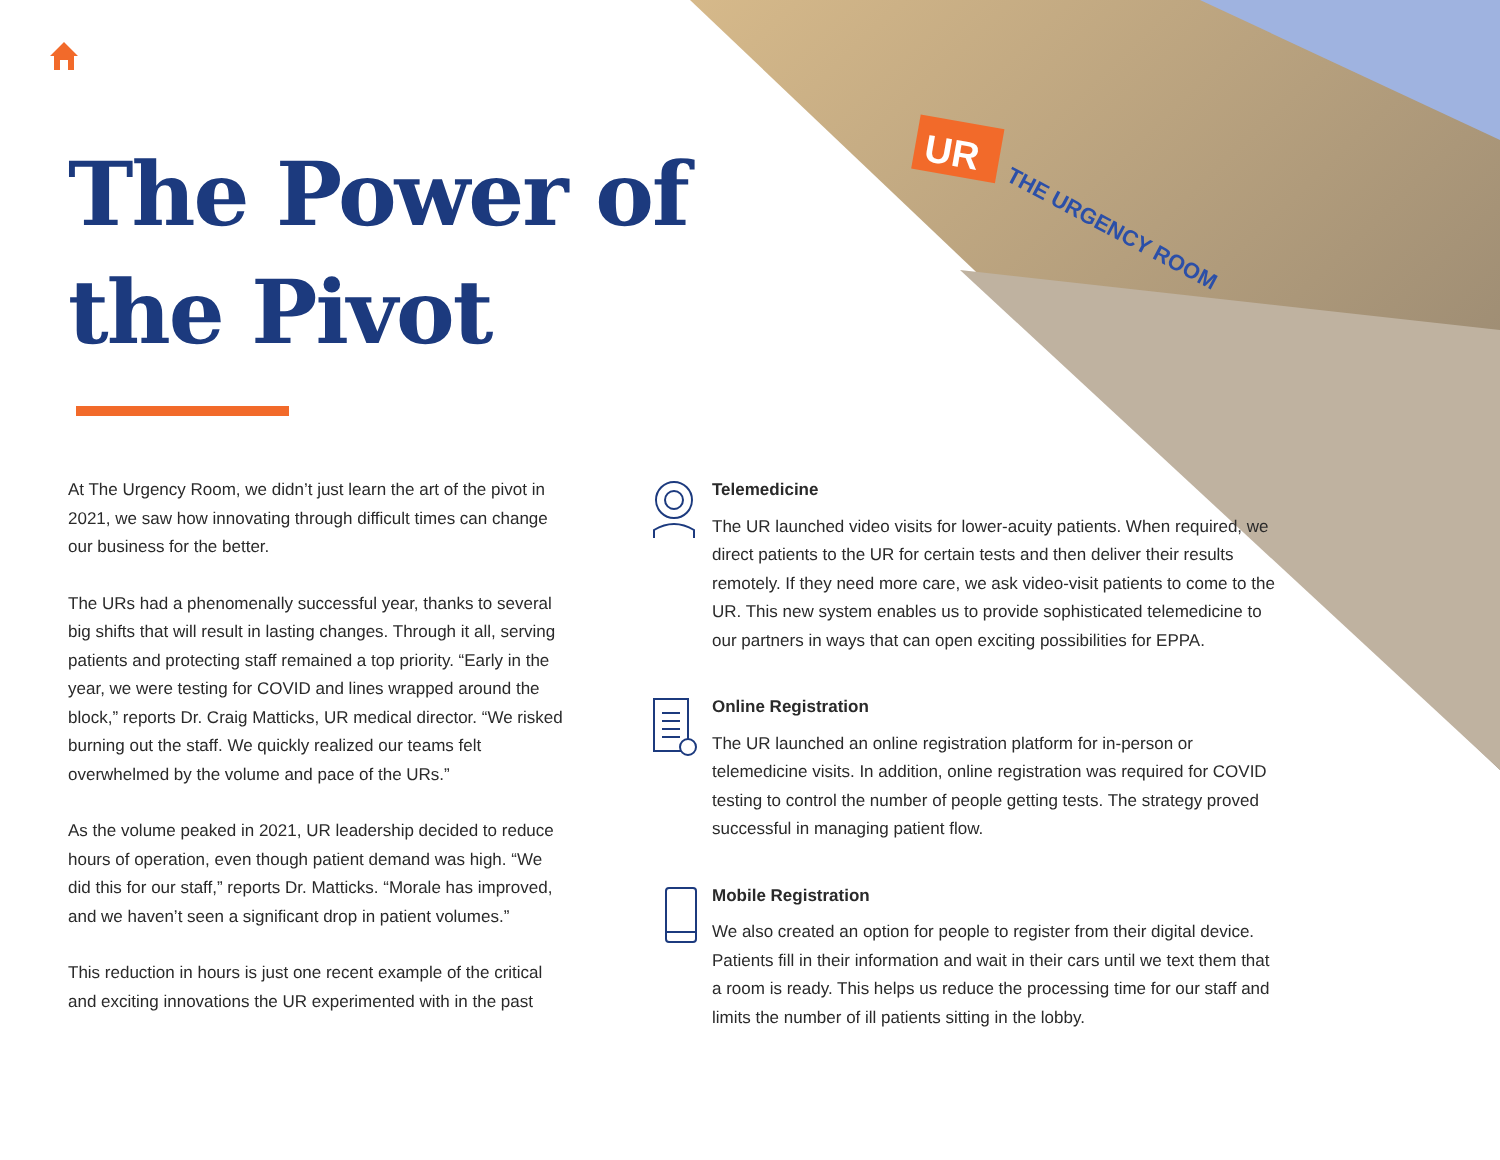UR
THE URGENCY ROOM
The Power of
the Pivot
At The Urgency Room, we didn’t just learn the art of the pivot in 2021, we saw how innovating through difficult times can change our business for the better.
The URs had a phenomenally successful year, thanks to several big shifts that will result in lasting changes. Through it all, serving patients and protecting staff remained a top priority. “Early in the year, we were testing for COVID and lines wrapped around the block,” reports Dr. Craig Matticks, UR medical director. “We risked burning out the staff. We quickly realized our teams felt overwhelmed by the volume and pace of the URs.”
As the volume peaked in 2021, UR leadership decided to reduce hours of operation, even though patient demand was high. “We did this for our staff,” reports Dr. Matticks. “Morale has improved, and we haven’t seen a significant drop in patient volumes.”
This reduction in hours is just one recent example of the critical and exciting innovations the UR experimented with in the past
Telemedicine
The UR launched video visits for lower-acuity patients. When required, we direct patients to the UR for certain tests and then deliver their results remotely. If they need more care, we ask video-visit patients to come to the UR. This new system enables us to provide sophisticated telemedicine to our partners in ways that can open exciting possibilities for EPPA.
Online Registration
The UR launched an online registration platform for in-person or telemedicine visits. In addition, online registration was required for COVID testing to control the number of people getting tests. The strategy proved successful in managing patient flow.
Mobile Registration
We also created an option for people to register from their digital device. Patients fill in their information and wait in their cars until we text them that a room is ready. This helps us reduce the processing time for our staff and limits the number of ill patients sitting in the lobby.